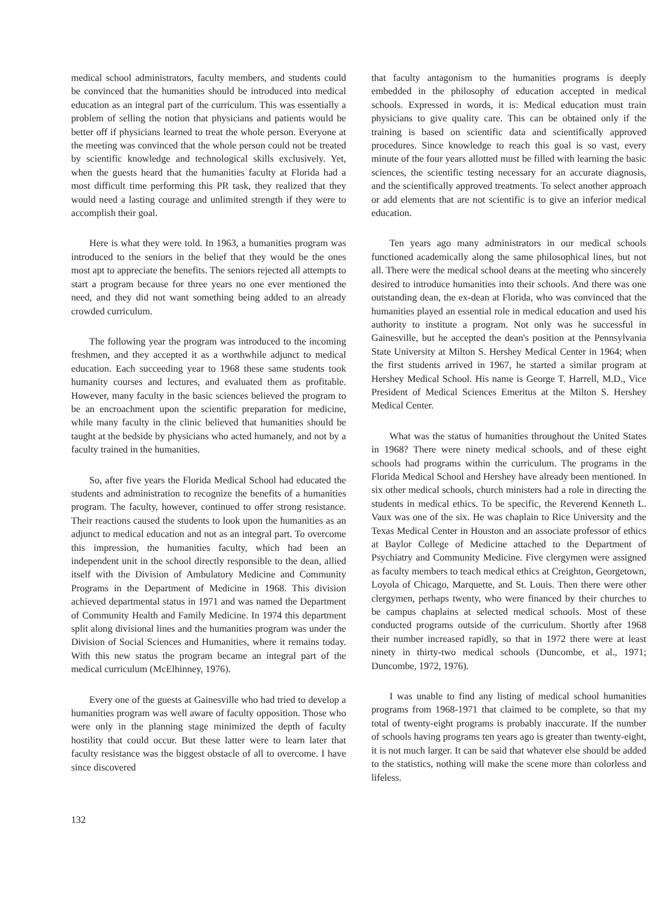medical school administrators, faculty members, and students could be convinced that the humanities should be introduced into medical education as an integral part of the curriculum. This was essentially a problem of selling the notion that physicians and patients would be better off if physicians learned to treat the whole person. Everyone at the meeting was convinced that the whole person could not be treated by scientific knowledge and technological skills exclusively. Yet, when the guests heard that the humanities faculty at Florida had a most difficult time performing this PR task, they realized that they would need a lasting courage and unlimited strength if they were to accomplish their goal.
Here is what they were told. In 1963, a humanities program was introduced to the seniors in the belief that they would be the ones most apt to appreciate the benefits. The seniors rejected all attempts to start a program because for three years no one ever mentioned the need, and they did not want something being added to an already crowded curriculum.
The following year the program was introduced to the incoming freshmen, and they accepted it as a worthwhile adjunct to medical education. Each succeeding year to 1968 these same students took humanity courses and lectures, and evaluated them as profitable. However, many faculty in the basic sciences believed the program to be an encroachment upon the scientific preparation for medicine, while many faculty in the clinic believed that humanities should be taught at the bedside by physicians who acted humanely, and not by a faculty trained in the humanities.
So, after five years the Florida Medical School had educated the students and administration to recognize the benefits of a humanities program. The faculty, however, continued to offer strong resistance. Their reactions caused the students to look upon the humanities as an adjunct to medical education and not as an integral part. To overcome this impression, the humanities faculty, which had been an independent unit in the school directly responsible to the dean, allied itself with the Division of Ambulatory Medicine and Community Programs in the Department of Medicine in 1968. This division achieved departmental status in 1971 and was named the Department of Community Health and Family Medicine. In 1974 this department split along divisional lines and the humanities program was under the Division of Social Sciences and Humanities, where it remains today. With this new status the program became an integral part of the medical curriculum (McElhinney, 1976).
Every one of the guests at Gainesville who had tried to develop a humanities program was well aware of faculty opposition. Those who were only in the planning stage minimized the depth of faculty hostility that could occur. But these latter were to learn later that faculty resistance was the biggest obstacle of all to overcome. I have since discovered
that faculty antagonism to the humanities programs is deeply embedded in the philosophy of education accepted in medical schools. Expressed in words, it is: Medical education must train physicians to give quality care. This can be obtained only if the training is based on scientific data and scientifically approved procedures. Since knowledge to reach this goal is so vast, every minute of the four years allotted must be filled with learning the basic sciences, the scientific testing necessary for an accurate diagnosis, and the scientifically approved treatments. To select another approach or add elements that are not scientific is to give an inferior medical education.
Ten years ago many administrators in our medical schools functioned academically along the same philosophical lines, but not all. There were the medical school deans at the meeting who sincerely desired to introduce humanities into their schools. And there was one outstanding dean, the ex-dean at Florida, who was convinced that the humanities played an essential role in medical education and used his authority to institute a program. Not only was he successful in Gainesville, but he accepted the dean's position at the Pennsylvania State University at Milton S. Hershey Medical Center in 1964; when the first students arrived in 1967, he started a similar program at Hershey Medical School. His name is George T. Harrell, M.D., Vice President of Medical Sciences Emeritus at the Milton S. Hershey Medical Center.
What was the status of humanities throughout the United States in 1968? There were ninety medical schools, and of these eight schools had programs within the curriculum. The programs in the Florida Medical School and Hershey have already been mentioned. In six other medical schools, church ministers had a role in directing the students in medical ethics. To be specific, the Reverend Kenneth L. Vaux was one of the six. He was chaplain to Rice University and the Texas Medical Center in Houston and an associate professor of ethics at Baylor College of Medicine attached to the Department of Psychiatry and Community Medicine. Five clergymen were assigned as faculty members to teach medical ethics at Creighton, Georgetown, Loyola of Chicago, Marquette, and St. Louis. Then there were other clergymen, perhaps twenty, who were financed by their churches to be campus chaplains at selected medical schools. Most of these conducted programs outside of the curriculum. Shortly after 1968 their number increased rapidly, so that in 1972 there were at least ninety in thirty-two medical schools (Duncombe, et al., 1971; Duncombe, 1972, 1976).
I was unable to find any listing of medical school humanities programs from 1968-1971 that claimed to be complete, so that my total of twenty-eight programs is probably inaccurate. If the number of schools having programs ten years ago is greater than twenty-eight, it is not much larger. It can be said that whatever else should be added to the statistics, nothing will make the scene more than colorless and lifeless.
132